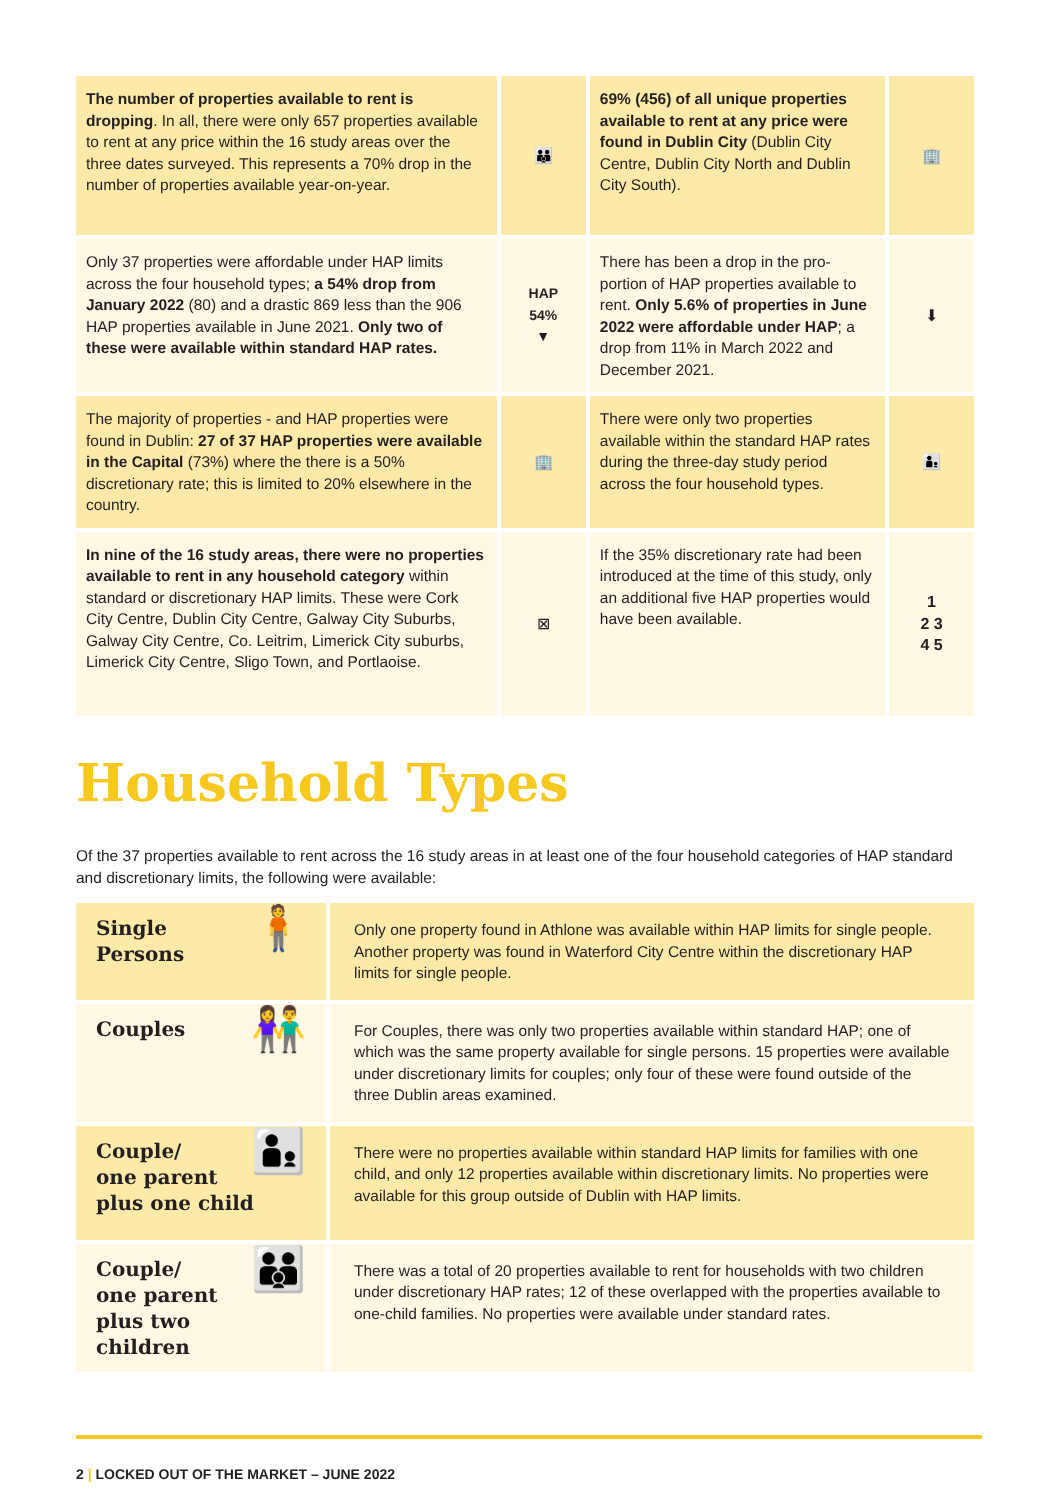| The number of properties available to rent is dropping . In all, there were only 657 properties available to rent at any price within the 16 study areas over the three dates surveyed. This represents a 70% drop in the number of properties available year-on-year. | 👪 | 69% (456) of all unique properties available to rent at any price were found in Dublin City (Dublin City Centre, Dublin City North and Dublin City South). | 🏢 |
| Only 37 properties were affordable under HAP limits across the four household types; a 54% drop from January 2022 (80) and a drastic 869 less than the 906 HAP properties available in June 2021. Only two of these were available within standard HAP rates. | HAP 54% ▼ | There has been a drop in the pro-portion of HAP properties available to rent. Only 5.6% of properties in June 2022 were affordable under HAP ; a drop from 11% in March 2022 and December 2021. | ⬇ |
| The majority of properties - and HAP properties were found in Dublin: 27 of 37 HAP properties were available in the Capital (73%) where the there is a 50% discretionary rate; this is limited to 20% elsewhere in the country. | 🏢 | There were only two properties available within the standard HAP rates during the three-day study period across the four household types. | 👨‍👦 |
| In nine of the 16 study areas, there were no properties available to rent in any household category within standard or discretionary HAP limits. These were Cork City Centre, Dublin City Centre, Galway City Suburbs, Galway City Centre, Co. Leitrim, Limerick City suburbs, Limerick City Centre, Sligo Town, and Portlaoise. | ⊠ | If the 35% discretionary rate had been introduced at the time of this study, only an additional five HAP properties would have been available. | 1 2 3 4 5 |
Household Types
Of the 37 properties available to rent across the 16 study areas in at least one of the four household categories of HAP standard and discretionary limits, the following were available:
| 🧍 Single Persons | Only one property found in Athlone was available within HAP limits for single people. Another property was found in Waterford City Centre within the discretionary HAP limits for single people. |
| 👫 Couples | For Couples, there was only two properties available within standard HAP; one of which was the same property available for single persons. 15 properties were available under discretionary limits for couples; only four of these were found outside of the three Dublin areas examined. |
| 👨‍👦 Couple/ one parent plus one child | There were no properties available within standard HAP limits for families with one child, and only 12 properties available within discretionary limits. No properties were available for this group outside of Dublin with HAP limits. |
| 👪 Couple/ one parent plus two children | There was a total of 20 properties available to rent for households with two children under discretionary HAP rates; 12 of these overlapped with the properties available to one-child families. No properties were available under standard rates. |
2 | LOCKED OUT OF THE MARKET – JUNE 2022